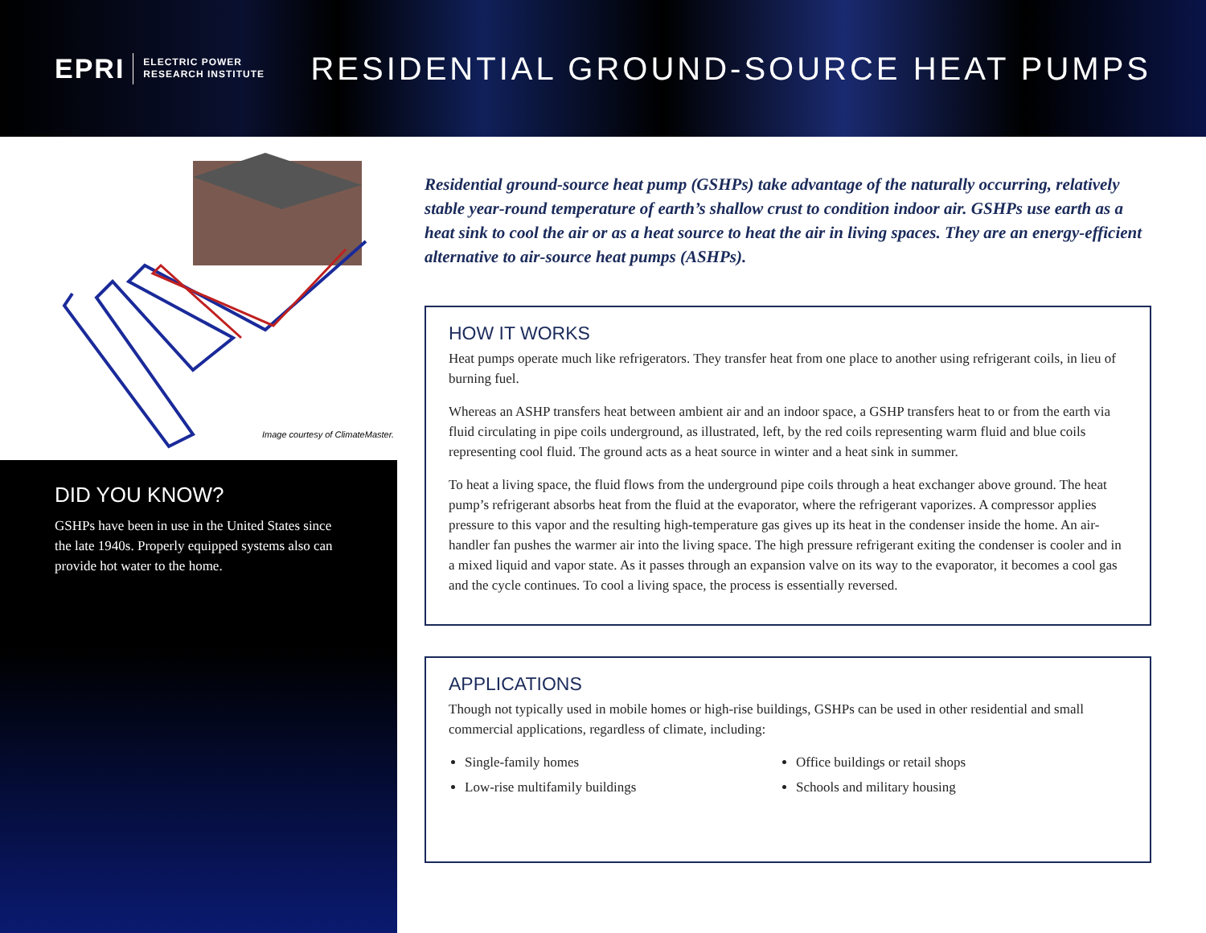EPRI ELECTRIC POWER
RESEARCH INSTITUTE
RESIDENTIAL GROUND-SOURCE HEAT PUMPS
Image courtesy of ClimateMaster.
DID YOU KNOW?
GSHPs have been in use in the United States since the late 1940s. Properly equipped systems also can provide hot water to the home.
Residential ground-source heat pump (GSHPs) take advantage of the naturally occurring, relatively stable year-round temperature of earth’s shallow crust to condition indoor air. GSHPs use earth as a heat sink to cool the air or as a heat source to heat the air in living spaces. They are an energy-efficient alternative to air-source heat pumps (ASHPs).
HOW IT WORKS
Heat pumps operate much like refrigerators. They transfer heat from one place to another using refrigerant coils, in lieu of burning fuel.
Whereas an ASHP transfers heat between ambient air and an indoor space, a GSHP transfers heat to or from the earth via fluid circulating in pipe coils underground, as illustrated, left, by the red coils representing warm fluid and blue coils representing cool fluid. The ground acts as a heat source in winter and a heat sink in summer.
To heat a living space, the fluid flows from the underground pipe coils through a heat exchanger above ground. The heat pump’s refrigerant absorbs heat from the fluid at the evaporator, where the refrigerant vaporizes. A compressor applies pressure to this vapor and the resulting high-temperature gas gives up its heat in the condenser inside the home. An air-handler fan pushes the warmer air into the living space. The high pressure refrigerant exiting the condenser is cooler and in a mixed liquid and vapor state. As it passes through an expansion valve on its way to the evaporator, it becomes a cool gas and the cycle continues. To cool a living space, the process is essentially reversed.
APPLICATIONS
Though not typically used in mobile homes or high-rise buildings, GSHPs can be used in other residential and small commercial applications, regardless of climate, including:
Single-family homes
Office buildings or retail shops
Low-rise multifamily buildings
Schools and military housing